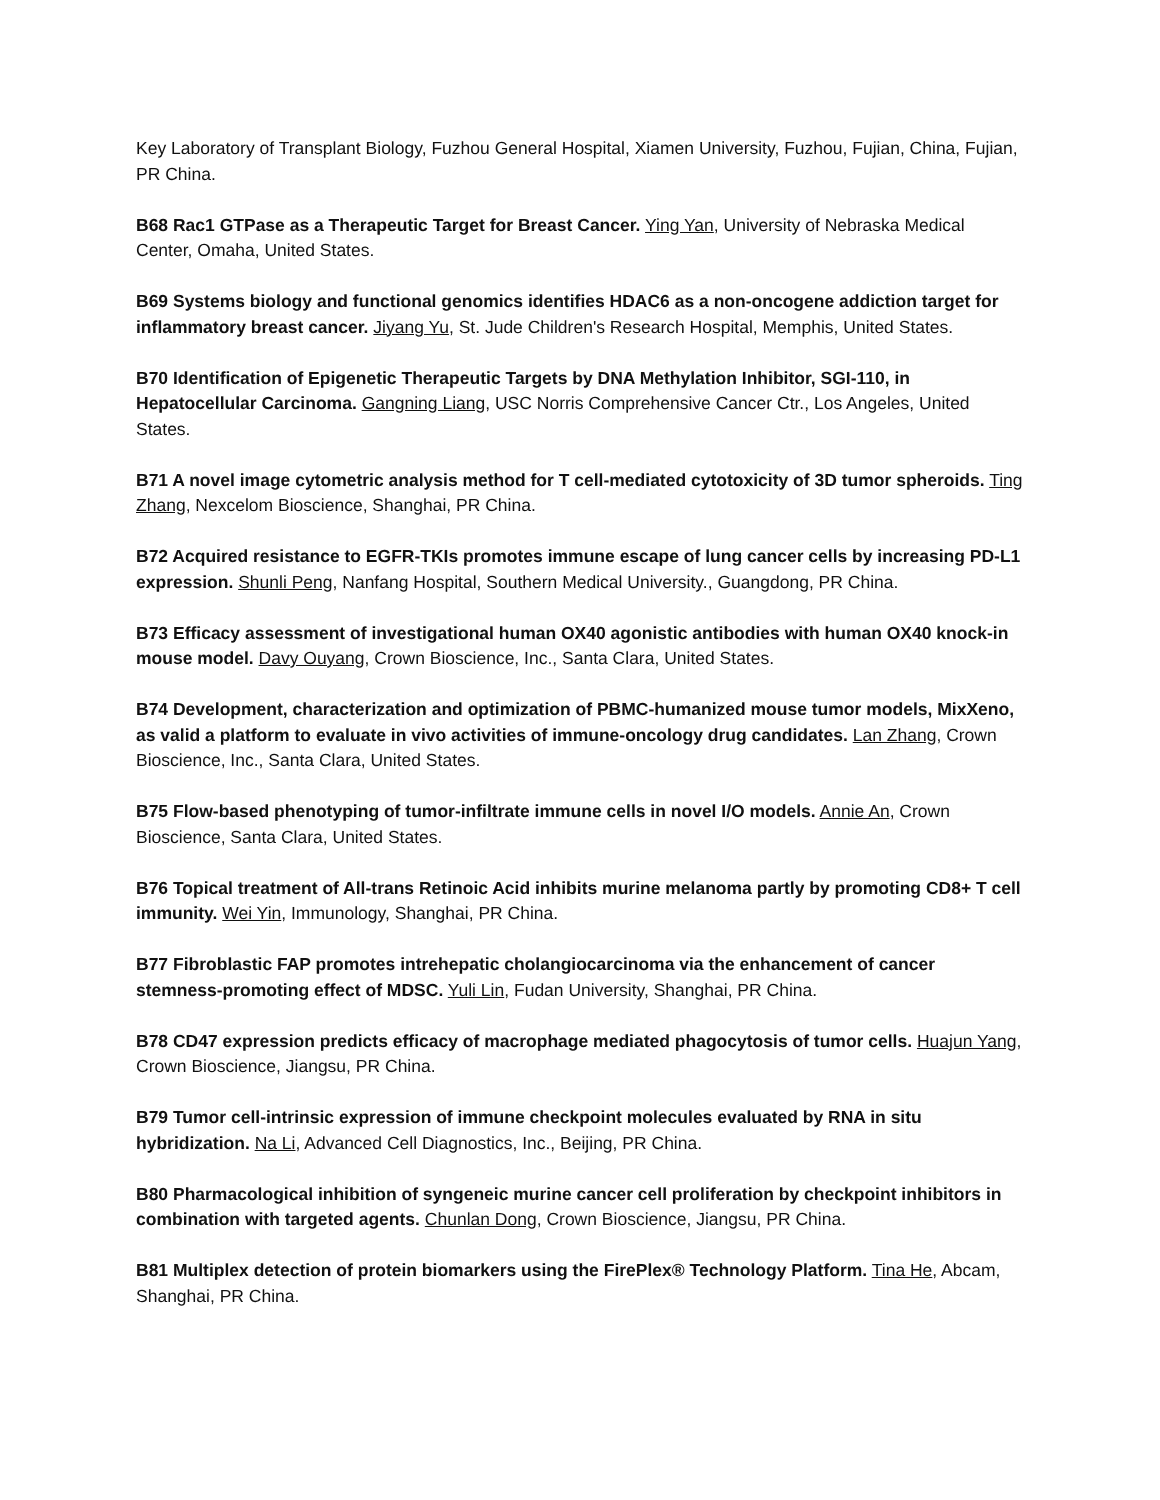Key Laboratory of Transplant Biology, Fuzhou General Hospital, Xiamen University, Fuzhou, Fujian, China, Fujian, PR China.
B68 Rac1 GTPase as a Therapeutic Target for Breast Cancer. Ying Yan, University of Nebraska Medical Center, Omaha, United States.
B69 Systems biology and functional genomics identifies HDAC6 as a non-oncogene addiction target for inflammatory breast cancer. Jiyang Yu, St. Jude Children's Research Hospital, Memphis, United States.
B70 Identification of Epigenetic Therapeutic Targets by DNA Methylation Inhibitor, SGI-110, in Hepatocellular Carcinoma. Gangning Liang, USC Norris Comprehensive Cancer Ctr., Los Angeles, United States.
B71 A novel image cytometric analysis method for T cell-mediated cytotoxicity of 3D tumor spheroids. Ting Zhang, Nexcelom Bioscience, Shanghai, PR China.
B72 Acquired resistance to EGFR-TKIs promotes immune escape of lung cancer cells by increasing PD-L1 expression. Shunli Peng, Nanfang Hospital, Southern Medical University., Guangdong, PR China.
B73 Efficacy assessment of investigational human OX40 agonistic antibodies with human OX40 knock-in mouse model. Davy Ouyang, Crown Bioscience, Inc., Santa Clara, United States.
B74 Development, characterization and optimization of PBMC-humanized mouse tumor models, MixXeno, as valid a platform to evaluate in vivo activities of immune-oncology drug candidates. Lan Zhang, Crown Bioscience, Inc., Santa Clara, United States.
B75 Flow-based phenotyping of tumor-infiltrate immune cells in novel I/O models. Annie An, Crown Bioscience, Santa Clara, United States.
B76 Topical treatment of All-trans Retinoic Acid inhibits murine melanoma partly by promoting CD8+ T cell immunity. Wei Yin, Immunology, Shanghai, PR China.
B77 Fibroblastic FAP promotes intrehepatic cholangiocarcinoma via the enhancement of cancer stemness-promoting effect of MDSC. Yuli Lin, Fudan University, Shanghai, PR China.
B78 CD47 expression predicts efficacy of macrophage mediated phagocytosis of tumor cells. Huajun Yang, Crown Bioscience, Jiangsu, PR China.
B79 Tumor cell-intrinsic expression of immune checkpoint molecules evaluated by RNA in situ hybridization. Na Li, Advanced Cell Diagnostics, Inc., Beijing, PR China.
B80 Pharmacological inhibition of syngeneic murine cancer cell proliferation by checkpoint inhibitors in combination with targeted agents. Chunlan Dong, Crown Bioscience, Jiangsu, PR China.
B81 Multiplex detection of protein biomarkers using the FirePlex® Technology Platform. Tina He, Abcam, Shanghai, PR China.